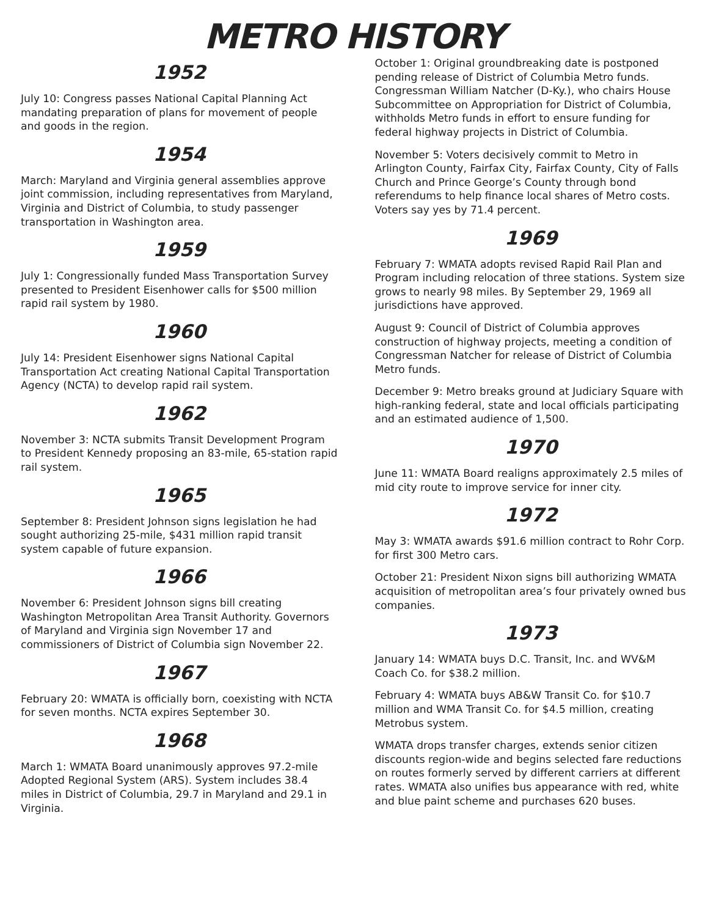METRO HISTORY
1952
July 10: Congress passes National Capital Planning Act mandating preparation of plans for movement of people and goods in the region.
1954
March: Maryland and Virginia general assemblies approve joint commission, including representatives from Maryland, Virginia and District of Columbia, to study passenger transportation in Washington area.
1959
July 1: Congressionally funded Mass Transportation Survey presented to President Eisenhower calls for $500 million rapid rail system by 1980.
1960
July 14: President Eisenhower signs National Capital Transportation Act creating National Capital Transportation Agency (NCTA) to develop rapid rail system.
1962
November 3: NCTA submits Transit Development Program to President Kennedy proposing an 83-mile, 65-station rapid rail system.
1965
September 8: President Johnson signs legislation he had sought authorizing 25-mile, $431 million rapid transit system capable of future expansion.
1966
November 6: President Johnson signs bill creating Washington Metropolitan Area Transit Authority. Governors of Maryland and Virginia sign November 17 and commissioners of District of Columbia sign November 22.
1967
February 20: WMATA is officially born, coexisting with NCTA for seven months. NCTA expires September 30.
1968
March 1: WMATA Board unanimously approves 97.2-mile Adopted Regional System (ARS). System includes 38.4 miles in District of Columbia, 29.7 in Maryland and 29.1 in Virginia.
October 1: Original groundbreaking date is postponed pending release of District of Columbia Metro funds. Congressman William Natcher (D-Ky.), who chairs House Subcommittee on Appropriation for District of Columbia, withholds Metro funds in effort to ensure funding for federal highway projects in District of Columbia.
November 5: Voters decisively commit to Metro in Arlington County, Fairfax City, Fairfax County, City of Falls Church and Prince George’s County through bond referendums to help finance local shares of Metro costs. Voters say yes by 71.4 percent.
1969
February 7: WMATA adopts revised Rapid Rail Plan and Program including relocation of three stations. System size grows to nearly 98 miles. By September 29, 1969 all jurisdictions have approved.
August 9: Council of District of Columbia approves construction of highway projects, meeting a condition of Congressman Natcher for release of District of Columbia Metro funds.
December 9: Metro breaks ground at Judiciary Square with high-ranking federal, state and local officials participating and an estimated audience of 1,500.
1970
June 11: WMATA Board realigns approximately 2.5 miles of mid city route to improve service for inner city.
1972
May 3: WMATA awards $91.6 million contract to Rohr Corp. for first 300 Metro cars.
October 21: President Nixon signs bill authorizing WMATA acquisition of metropolitan area’s four privately owned bus companies.
1973
January 14: WMATA buys D.C. Transit, Inc. and WV&M Coach Co. for $38.2 million.
February 4: WMATA buys AB&W Transit Co. for $10.7 million and WMA Transit Co. for $4.5 million, creating Metrobus system.
WMATA drops transfer charges, extends senior citizen discounts region-wide and begins selected fare reductions on routes formerly served by different carriers at different rates. WMATA also unifies bus appearance with red, white and blue paint scheme and purchases 620 buses.